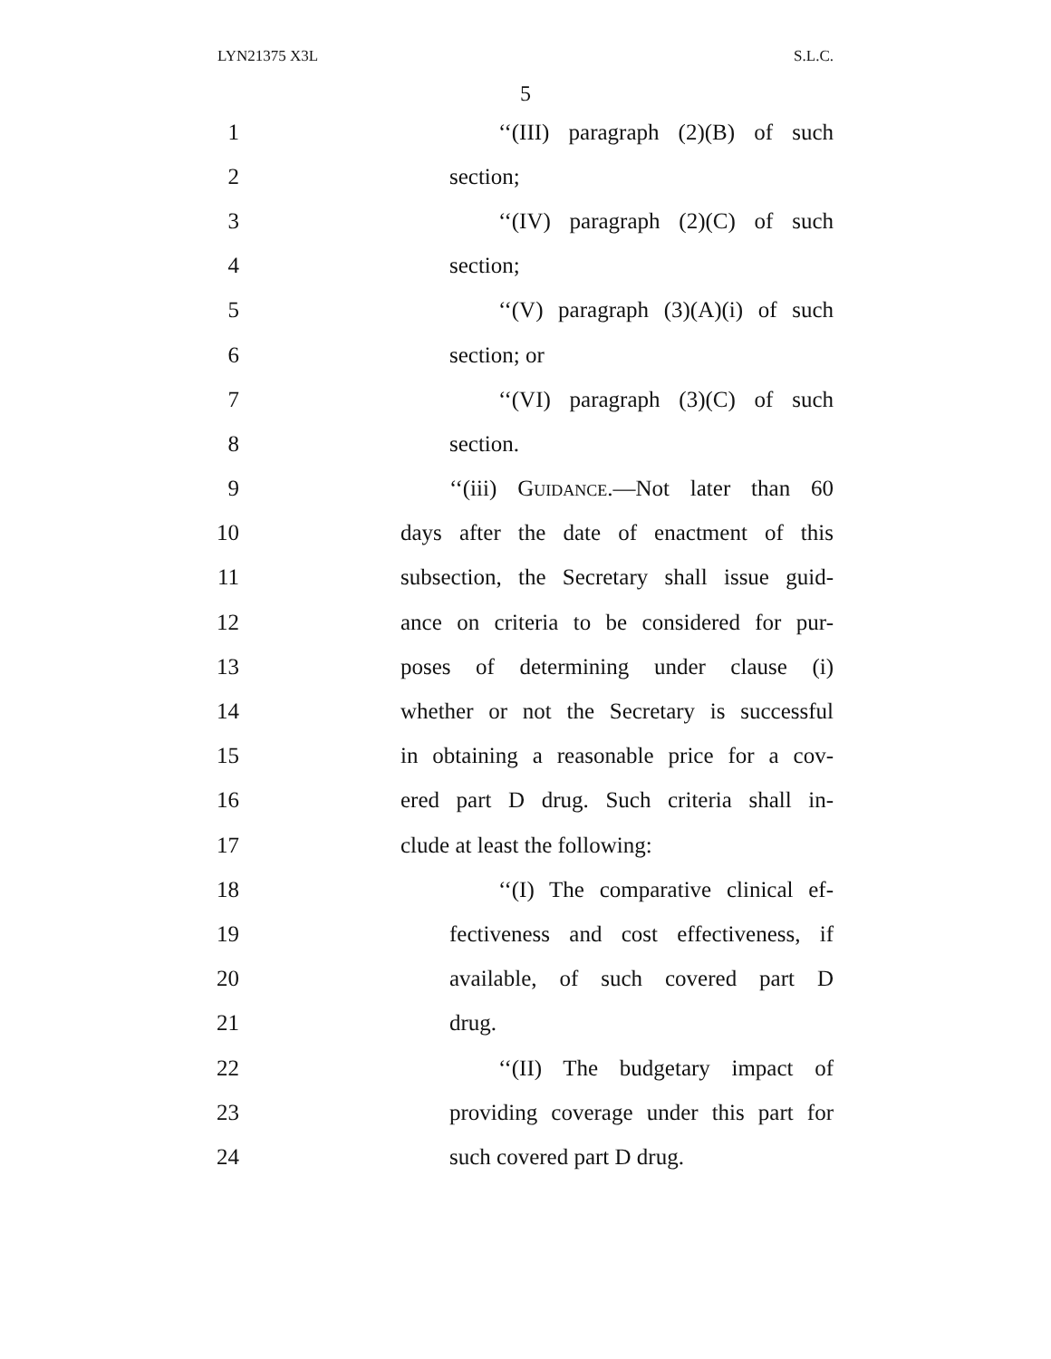LYN21375 X3L S.L.C.
5
1 ‘‘(III) paragraph (2)(B) of such
2 section;
3 ‘‘(IV) paragraph (2)(C) of such
4 section;
5 ‘‘(V) paragraph (3)(A)(i) of such
6 section; or
7 ‘‘(VI) paragraph (3)(C) of such
8 section.
9 ‘‘(iii) Guidance.—Not later than 60
10 days after the date of enactment of this
11 subsection, the Secretary shall issue guid-
12 ance on criteria to be considered for pur-
13 poses of determining under clause (i)
14 whether or not the Secretary is successful
15 in obtaining a reasonable price for a cov-
16 ered part D drug. Such criteria shall in-
17 clude at least the following:
18 ‘‘(I) The comparative clinical ef-
19 fectiveness and cost effectiveness, if
20 available, of such covered part D
21 drug.
22 ‘‘(II) The budgetary impact of
23 providing coverage under this part for
24 such covered part D drug.